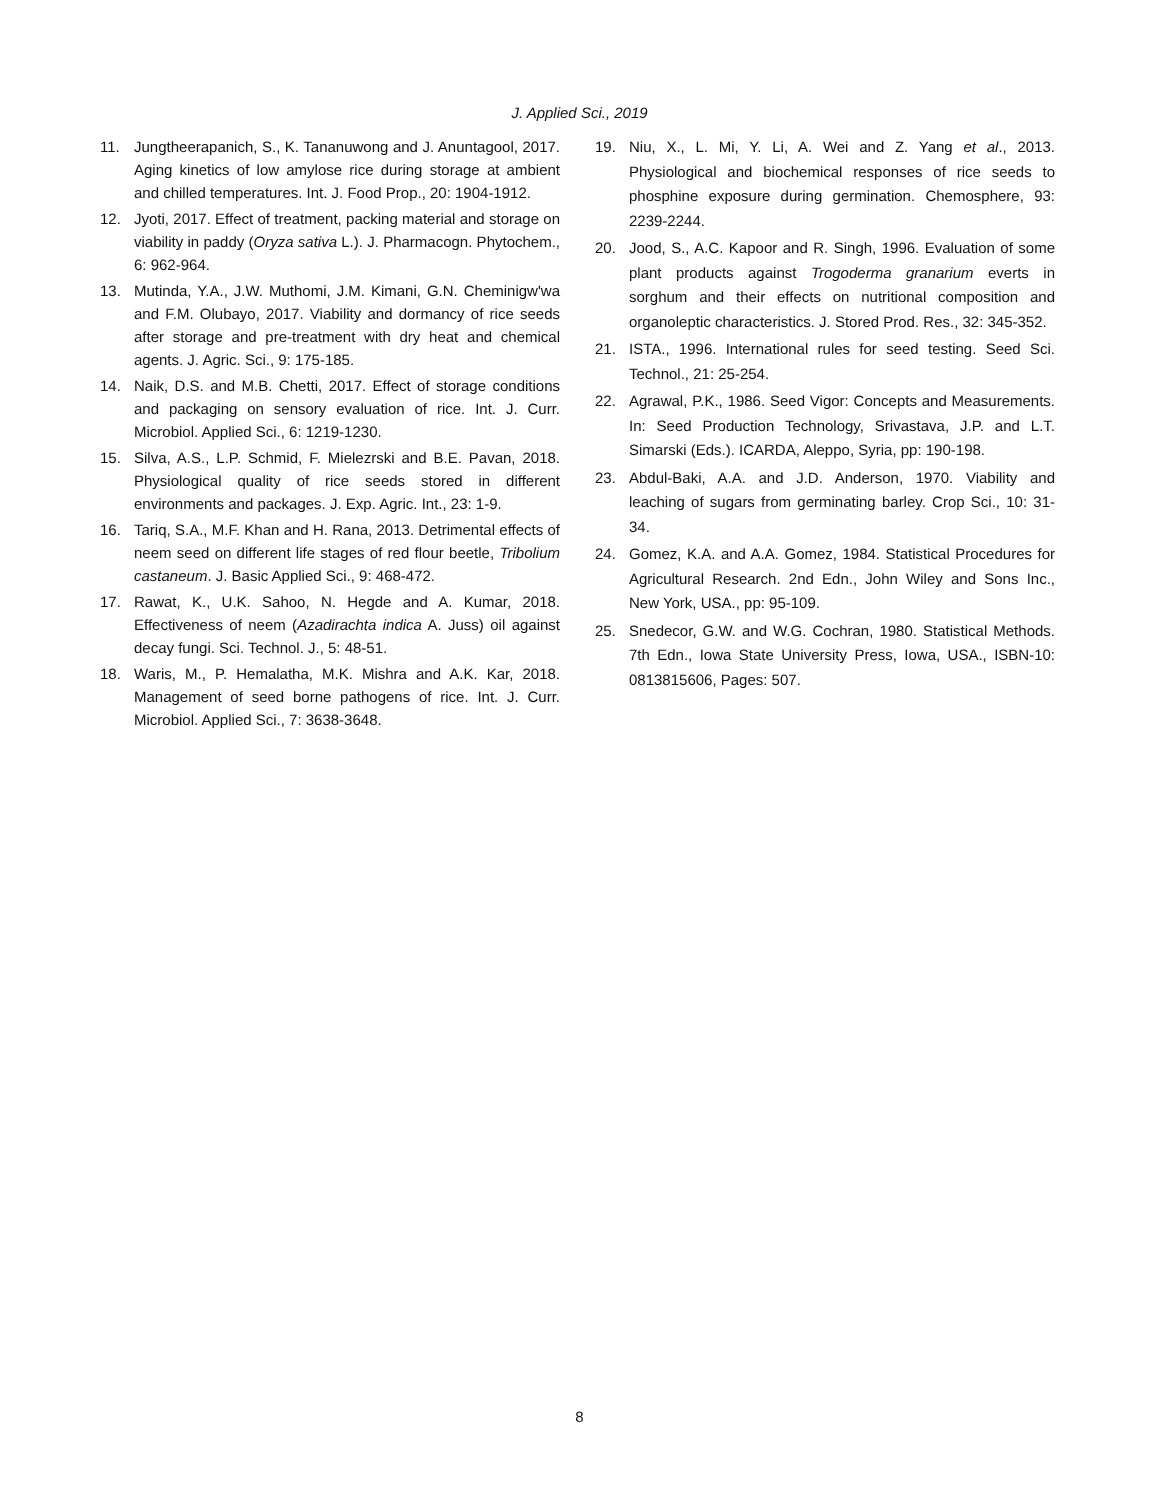J. Applied Sci., 2019
11. Jungtheerapanich, S., K. Tananuwong and J. Anuntagool, 2017. Aging kinetics of low amylose rice during storage at ambient and chilled temperatures. Int. J. Food Prop., 20: 1904-1912.
12. Jyoti, 2017. Effect of treatment, packing material and storage on viability in paddy (Oryza sativa L.). J. Pharmacogn. Phytochem., 6: 962-964.
13. Mutinda, Y.A., J.W. Muthomi, J.M. Kimani, G.N. Cheminigw'wa and F.M. Olubayo, 2017. Viability and dormancy of rice seeds after storage and pre-treatment with dry heat and chemical agents. J. Agric. Sci., 9: 175-185.
14. Naik, D.S. and M.B. Chetti, 2017. Effect of storage conditions and packaging on sensory evaluation of rice. Int. J. Curr. Microbiol. Applied Sci., 6: 1219-1230.
15. Silva, A.S., L.P. Schmid, F. Mielezrski and B.E. Pavan, 2018. Physiological quality of rice seeds stored in different environments and packages. J. Exp. Agric. Int., 23: 1-9.
16. Tariq, S.A., M.F. Khan and H. Rana, 2013. Detrimental effects of neem seed on different life stages of red flour beetle, Tribolium castaneum. J. Basic Applied Sci., 9: 468-472.
17. Rawat, K., U.K. Sahoo, N. Hegde and A. Kumar, 2018. Effectiveness of neem (Azadirachta indica A. Juss) oil against decay fungi. Sci. Technol. J., 5: 48-51.
18. Waris, M., P. Hemalatha, M.K. Mishra and A.K. Kar, 2018. Management of seed borne pathogens of rice. Int. J. Curr. Microbiol. Applied Sci., 7: 3638-3648.
19. Niu, X., L. Mi, Y. Li, A. Wei and Z. Yang et al., 2013. Physiological and biochemical responses of rice seeds to phosphine exposure during germination. Chemosphere, 93: 2239-2244.
20. Jood, S., A.C. Kapoor and R. Singh, 1996. Evaluation of some plant products against Trogoderma granarium everts in sorghum and their effects on nutritional composition and organoleptic characteristics. J. Stored Prod. Res., 32: 345-352.
21. ISTA., 1996. International rules for seed testing. Seed Sci. Technol., 21: 25-254.
22. Agrawal, P.K., 1986. Seed Vigor: Concepts and Measurements. In: Seed Production Technology, Srivastava, J.P. and L.T. Simarski (Eds.). ICARDA, Aleppo, Syria, pp: 190-198.
23. Abdul-Baki, A.A. and J.D. Anderson, 1970. Viability and leaching of sugars from germinating barley. Crop Sci., 10: 31-34.
24. Gomez, K.A. and A.A. Gomez, 1984. Statistical Procedures for Agricultural Research. 2nd Edn., John Wiley and Sons Inc., New York, USA., pp: 95-109.
25. Snedecor, G.W. and W.G. Cochran, 1980. Statistical Methods. 7th Edn., Iowa State University Press, Iowa, USA., ISBN-10: 0813815606, Pages: 507.
8